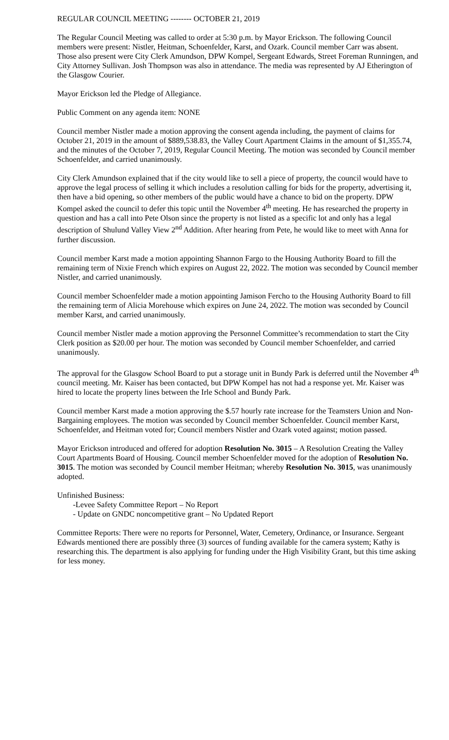REGULAR COUNCIL MEETING -------- OCTOBER 21, 2019
The Regular Council Meeting was called to order at 5:30 p.m. by Mayor Erickson. The following Council members were present: Nistler, Heitman, Schoenfelder, Karst, and Ozark. Council member Carr was absent. Those also present were City Clerk Amundson, DPW Kompel, Sergeant Edwards, Street Foreman Runningen, and City Attorney Sullivan. Josh Thompson was also in attendance. The media was represented by AJ Etherington of the Glasgow Courier.
Mayor Erickson led the Pledge of Allegiance.
Public Comment on any agenda item: NONE
Council member Nistler made a motion approving the consent agenda including, the payment of claims for October 21, 2019 in the amount of $889,538.83, the Valley Court Apartment Claims in the amount of $1,355.74, and the minutes of the October 7, 2019, Regular Council Meeting. The motion was seconded by Council member Schoenfelder, and carried unanimously.
City Clerk Amundson explained that if the city would like to sell a piece of property, the council would have to approve the legal process of selling it which includes a resolution calling for bids for the property, advertising it, then have a bid opening, so other members of the public would have a chance to bid on the property. DPW Kompel asked the council to defer this topic until the November 4<sup>th</sup> meeting. He has researched the property in question and has a call into Pete Olson since the property is not listed as a specific lot and only has a legal description of Shulund Valley View 2<sup>nd</sup> Addition. After hearing from Pete, he would like to meet with Anna for further discussion.
Council member Karst made a motion appointing Shannon Fargo to the Housing Authority Board to fill the remaining term of Nixie French which expires on August 22, 2022. The motion was seconded by Council member Nistler, and carried unanimously.
Council member Schoenfelder made a motion appointing Jamison Fercho to the Housing Authority Board to fill the remaining term of Alicia Morehouse which expires on June 24, 2022. The motion was seconded by Council member Karst, and carried unanimously.
Council member Nistler made a motion approving the Personnel Committee’s recommendation to start the City Clerk position as $20.00 per hour. The motion was seconded by Council member Schoenfelder, and carried unanimously.
The approval for the Glasgow School Board to put a storage unit in Bundy Park is deferred until the November 4<sup>th</sup> council meeting. Mr. Kaiser has been contacted, but DPW Kompel has not had a response yet. Mr. Kaiser was hired to locate the property lines between the Irle School and Bundy Park.
Council member Karst made a motion approving the $.57 hourly rate increase for the Teamsters Union and Non-Bargaining employees. The motion was seconded by Council member Schoenfelder. Council member Karst, Schoenfelder, and Heitman voted for; Council members Nistler and Ozark voted against; motion passed.
Mayor Erickson introduced and offered for adoption Resolution No. 3015 – A Resolution Creating the Valley Court Apartments Board of Housing. Council member Schoenfelder moved for the adoption of Resolution No. 3015. The motion was seconded by Council member Heitman; whereby Resolution No. 3015, was unanimously adopted.
Unfinished Business:
-Levee Safety Committee Report – No Report
- Update on GNDC noncompetitive grant – No Updated Report
Committee Reports: There were no reports for Personnel, Water, Cemetery, Ordinance, or Insurance. Sergeant Edwards mentioned there are possibly three (3) sources of funding available for the camera system; Kathy is researching this. The department is also applying for funding under the High Visibility Grant, but this time asking for less money.